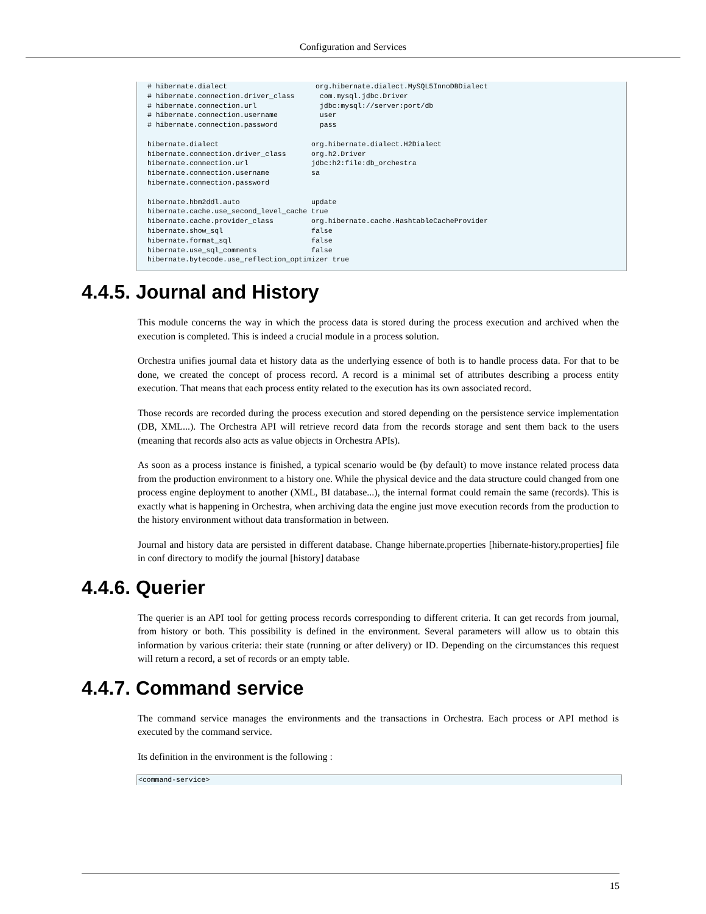Configuration and Services
 # hibernate.dialect                     org.hibernate.dialect.MySQL5InnoDBDialect
 # hibernate.connection.driver_class      com.mysql.jdbc.Driver
 # hibernate.connection.url               jdbc:mysql://server:port/db
 # hibernate.connection.username          user
 # hibernate.connection.password          pass

 hibernate.dialect                      org.hibernate.dialect.H2Dialect
 hibernate.connection.driver_class      org.h2.Driver
 hibernate.connection.url               jdbc:h2:file:db_orchestra
 hibernate.connection.username          sa
 hibernate.connection.password

 hibernate.hbm2ddl.auto                 update
 hibernate.cache.use_second_level_cache true
 hibernate.cache.provider_class         org.hibernate.cache.HashtableCacheProvider
 hibernate.show_sql                     false
 hibernate.format_sql                   false
 hibernate.use_sql_comments             false
 hibernate.bytecode.use_reflection_optimizer true
4.4.5. Journal and History
This module concerns the way in which the process data is stored during the process execution and archived when the execution is completed. This is indeed a crucial module in a process solution.
Orchestra unifies journal data et history data as the underlying essence of both is to handle process data. For that to be done, we created the concept of process record. A record is a minimal set of attributes describing a process entity execution. That means that each process entity related to the execution has its own associated record.
Those records are recorded during the process execution and stored depending on the persistence service implementation (DB, XML...). The Orchestra API will retrieve record data from the records storage and sent them back to the users (meaning that records also acts as value objects in Orchestra APIs).
As soon as a process instance is finished, a typical scenario would be (by default) to move instance related process data from the production environment to a history one. While the physical device and the data structure could changed from one process engine deployment to another (XML, BI database...), the internal format could remain the same (records). This is exactly what is happening in Orchestra, when archiving data the engine just move execution records from the production to the history environment without data transformation in between.
Journal and history data are persisted in different database. Change hibernate.properties [hibernate-history.properties] file in conf directory to modify the journal [history] database
4.4.6. Querier
The querier is an API tool for getting process records corresponding to different criteria. It can get records from journal, from history or both. This possibility is defined in the environment. Several parameters will allow us to obtain this information by various criteria: their state (running or after delivery) or ID. Depending on the circumstances this request will return a record, a set of records or an empty table.
4.4.7. Command service
The command service manages the environments and the transactions in Orchestra. Each process or API method is executed by the command service.
Its definition in the environment is the following :
<command-service>
15